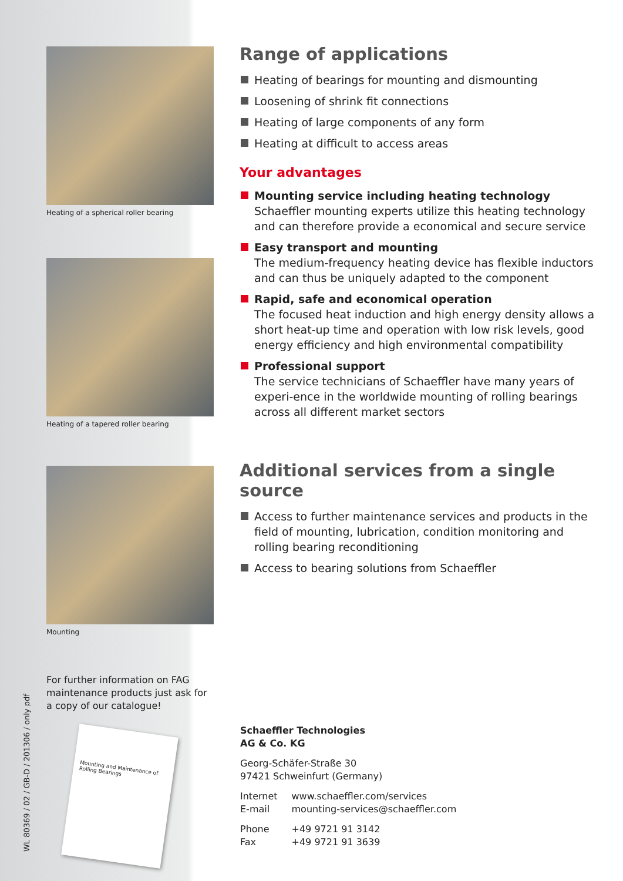Heating of a spherical roller bearing
Heating of a tapered roller bearing
Mounting
For further information on FAG maintenance products just ask for a copy of our catalogue!
Mounting and Maintenance of Rolling Bearings
Range of applications
Heating of bearings for mounting and dismounting
Loosening of shrink fit connections
Heating of large components of any form
Heating at difficult to access areas
Your advantages
Mounting service including heating technology
Schaeffler mounting experts utilize this heating technology and can therefore provide a economical and secure service
Easy transport and mounting
The medium-frequency heating device has flexible inductors and can thus be uniquely adapted to the component
Rapid, safe and economical operation
The focused heat induction and high energy density allows a short heat-up time and operation with low risk levels, good energy efficiency and high environmental compatibility
Professional support
The service technicians of Schaeffler have many years of experi-ence in the worldwide mounting of rolling bearings across all different market sectors
Additional services from a single source
Access to further maintenance services and products in the field of mounting, lubrication, condition monitoring and rolling bearing reconditioning
Access to bearing solutions from Schaeffler
Schaeffler Technologies
AG & Co. KG
Georg-Schäfer-Straße 30
97421 Schweinfurt (Germany)
| Internet | www.schaeffler.com/services |
| E-mail | mounting-services@schaeffler.com |
| Phone | +49 9721 91 3142 |
| Fax | +49 9721 91 3639 |
WL 80369 / 02 / GB-D / 201306 / only pdf